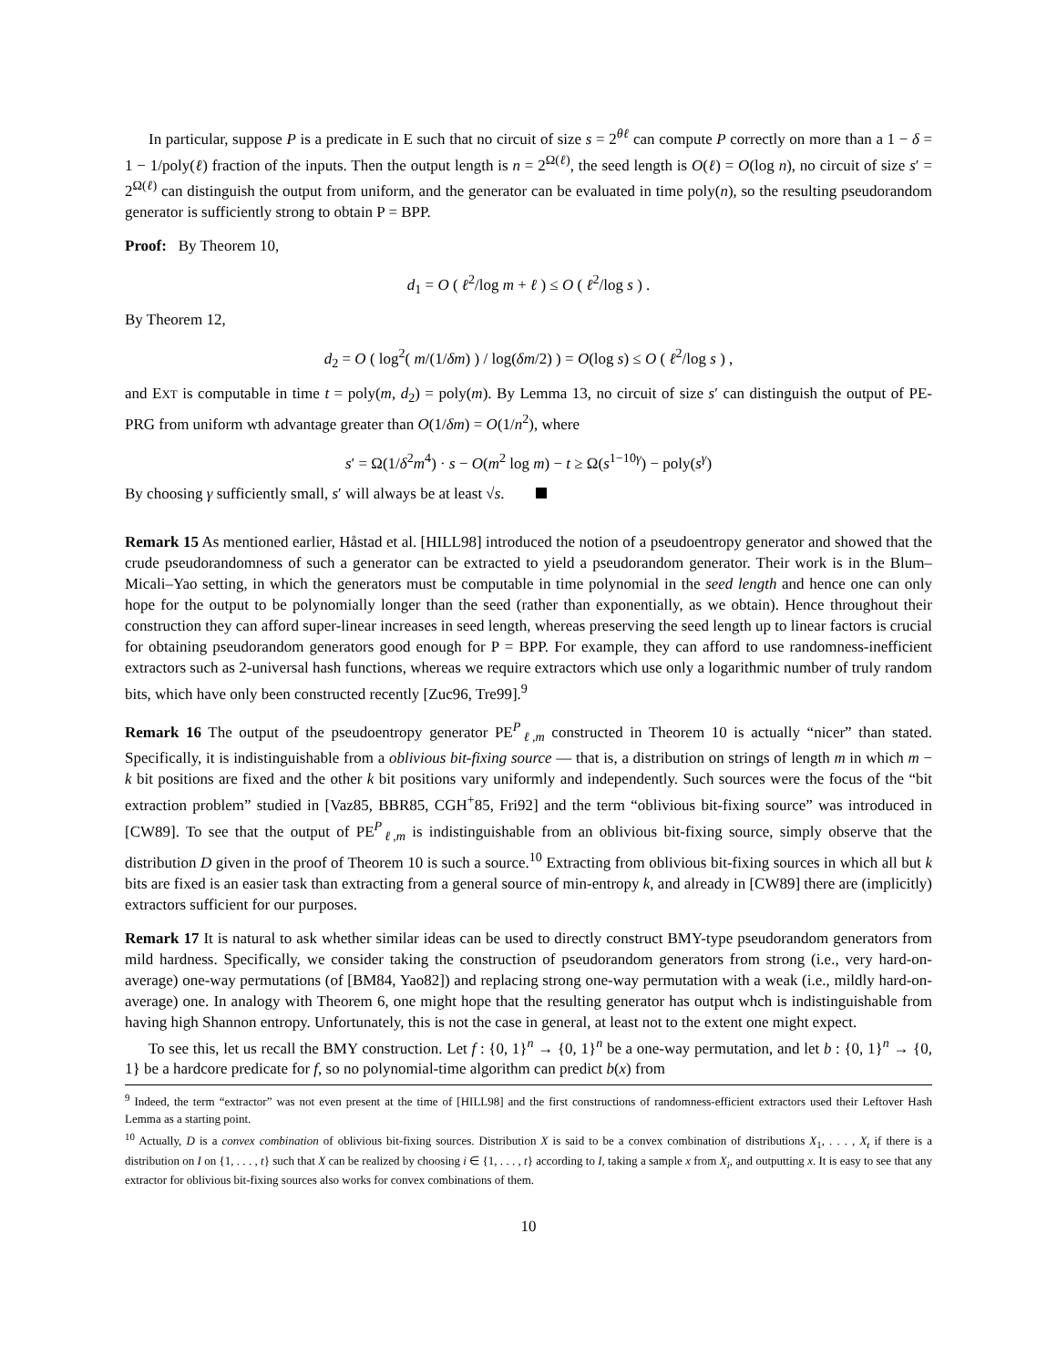In particular, suppose P is a predicate in E such that no circuit of size s = 2<sup>θℓ</sup> can compute P correctly on more than a 1 − δ = 1 − 1/poly(ℓ) fraction of the inputs. Then the output length is n = 2<sup>Ω(ℓ)</sup>, the seed length is O(ℓ) = O(log n), no circuit of size s′ = 2<sup>Ω(ℓ)</sup> can distinguish the output from uniform, and the generator can be evaluated in time poly(n), so the resulting pseudorandom generator is sufficiently strong to obtain P = BPP.
Proof: By Theorem 10,
d<sub>1</sub> = O ( ℓ<sup>2</sup>/log m + ℓ ) ≤ O ( ℓ<sup>2</sup>/log s ) .
By Theorem 12,
d<sub>2</sub> = O ( log<sup>2</sup>( m/(1/δm) ) / log(δm/2) ) = O(log s) ≤ O ( ℓ<sup>2</sup>/log s ) ,
and EXT is computable in time t = poly(m, d<sub>2</sub>) = poly(m). By Lemma 13, no circuit of size s′ can distinguish the output of PE-PRG from uniform wth advantage greater than O(1/δm) = O(1/n<sup>2</sup>), where
s′ = Ω(1/δ<sup>2</sup>m<sup>4</sup>) · s − O(m<sup>2</sup> log m) − t ≥ Ω(s<sup>1−10γ</sup>) − poly(s<sup>γ</sup>)
By choosing γ sufficiently small, s′ will always be at least √s.
Remark 15 As mentioned earlier, Håstad et al. [HILL98] introduced the notion of a pseudoentropy generator and showed that the crude pseudorandomness of such a generator can be extracted to yield a pseudorandom generator. Their work is in the Blum–Micali–Yao setting, in which the generators must be computable in time polynomial in the seed length and hence one can only hope for the output to be polynomially longer than the seed (rather than exponentially, as we obtain). Hence throughout their construction they can afford super-linear increases in seed length, whereas preserving the seed length up to linear factors is crucial for obtaining pseudorandom generators good enough for P = BPP. For example, they can afford to use randomness-inefficient extractors such as 2-universal hash functions, whereas we require extractors which use only a logarithmic number of truly random bits, which have only been constructed recently [Zuc96, Tre99].<sup>9</sup>
Remark 16 The output of the pseudoentropy generator PE<sup>P</sup><sub>ℓ,m</sub> constructed in Theorem 10 is actually “nicer” than stated. Specifically, it is indistinguishable from a oblivious bit-fixing source — that is, a distribution on strings of length m in which m − k bit positions are fixed and the other k bit positions vary uniformly and independently. Such sources were the focus of the “bit extraction problem” studied in [Vaz85, BBR85, CGH<sup>+</sup>85, Fri92] and the term “oblivious bit-fixing source” was introduced in [CW89]. To see that the output of PE<sup>P</sup><sub>ℓ,m</sub> is indistinguishable from an oblivious bit-fixing source, simply observe that the distribution D given in the proof of Theorem 10 is such a source.<sup>10</sup> Extracting from oblivious bit-fixing sources in which all but k bits are fixed is an easier task than extracting from a general source of min-entropy k, and already in [CW89] there are (implicitly) extractors sufficient for our purposes.
Remark 17 It is natural to ask whether similar ideas can be used to directly construct BMY-type pseudorandom generators from mild hardness. Specifically, we consider taking the construction of pseudorandom generators from strong (i.e., very hard-on-average) one-way permutations (of [BM84, Yao82]) and replacing strong one-way permutation with a weak (i.e., mildly hard-on-average) one. In analogy with Theorem 6, one might hope that the resulting generator has output whch is indistinguishable from having high Shannon entropy. Unfortunately, this is not the case in general, at least not to the extent one might expect.
To see this, let us recall the BMY construction. Let f : {0, 1}<sup>n</sup> → {0, 1}<sup>n</sup> be a one-way permutation, and let b : {0, 1}<sup>n</sup> → {0, 1} be a hardcore predicate for f, so no polynomial-time algorithm can predict b(x) from
<sup>9</sup> Indeed, the term “extractor” was not even present at the time of [HILL98] and the first constructions of randomness-efficient extractors used their Leftover Hash Lemma as a starting point.
<sup>10</sup> Actually, D is a convex combination of oblivious bit-fixing sources. Distribution X is said to be a convex combination of distributions X<sub>1</sub>, . . . , X<sub>t</sub> if there is a distribution on I on {1, . . . , t} such that X can be realized by choosing i ∈ {1, . . . , t} according to I, taking a sample x from X<sub>i</sub>, and outputting x. It is easy to see that any extractor for oblivious bit-fixing sources also works for convex combinations of them.
10